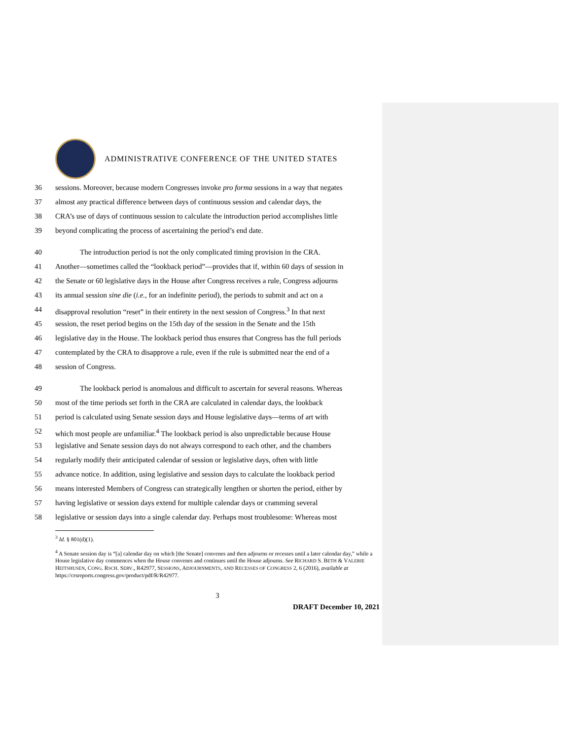ADMINISTRATIVE CONFERENCE OF THE UNITED STATES
36 sessions. Moreover, because modern Congresses invoke pro forma sessions in a way that negates
37 almost any practical difference between days of continuous session and calendar days, the
38 CRA’s use of days of continuous session to calculate the introduction period accomplishes little
39 beyond complicating the process of ascertaining the period’s end date.
40 The introduction period is not the only complicated timing provision in the CRA.
41 Another—sometimes called the “lookback period”—provides that if, within 60 days of session in
42 the Senate or 60 legislative days in the House after Congress receives a rule, Congress adjourns
43 its annual session sine die (i.e., for an indefinite period), the periods to submit and act on a
44 disapproval resolution “reset” in their entirety in the next session of Congress.<sup>3</sup> In that next
45 session, the reset period begins on the 15th day of the session in the Senate and the 15th
46 legislative day in the House. The lookback period thus ensures that Congress has the full periods
47 contemplated by the CRA to disapprove a rule, even if the rule is submitted near the end of a
48 session of Congress.
49 The lookback period is anomalous and difficult to ascertain for several reasons. Whereas
50 most of the time periods set forth in the CRA are calculated in calendar days, the lookback
51 period is calculated using Senate session days and House legislative days—terms of art with
52 which most people are unfamiliar.<sup>4</sup> The lookback period is also unpredictable because House
53 legislative and Senate session days do not always correspond to each other, and the chambers
54 regularly modify their anticipated calendar of session or legislative days, often with little
55 advance notice. In addition, using legislative and session days to calculate the lookback period
56 means interested Members of Congress can strategically lengthen or shorten the period, either by
57 having legislative or session days extend for multiple calendar days or cramming several
58 legislative or session days into a single calendar day. Perhaps most troublesome: Whereas most
<sup>3</sup> Id. § 801(d)(1).
<sup>4</sup> A Senate session day is “[a] calendar day on which [the Senate] convenes and then adjourns or recesses until a later calendar day,” while a House legislative day commences when the House convenes and continues until the House adjourns. See RICHARD S. BETH & VALERIE HEITSHUSEN, CONG. RSCH. SERV., R42977, SESSIONS, ADJOURNMENTS, AND RECESSES OF CONGRESS 2, 6 (2016), available at https://crsreports.congress.gov/product/pdf/R/R42977.
3
DRAFT December 10, 2021